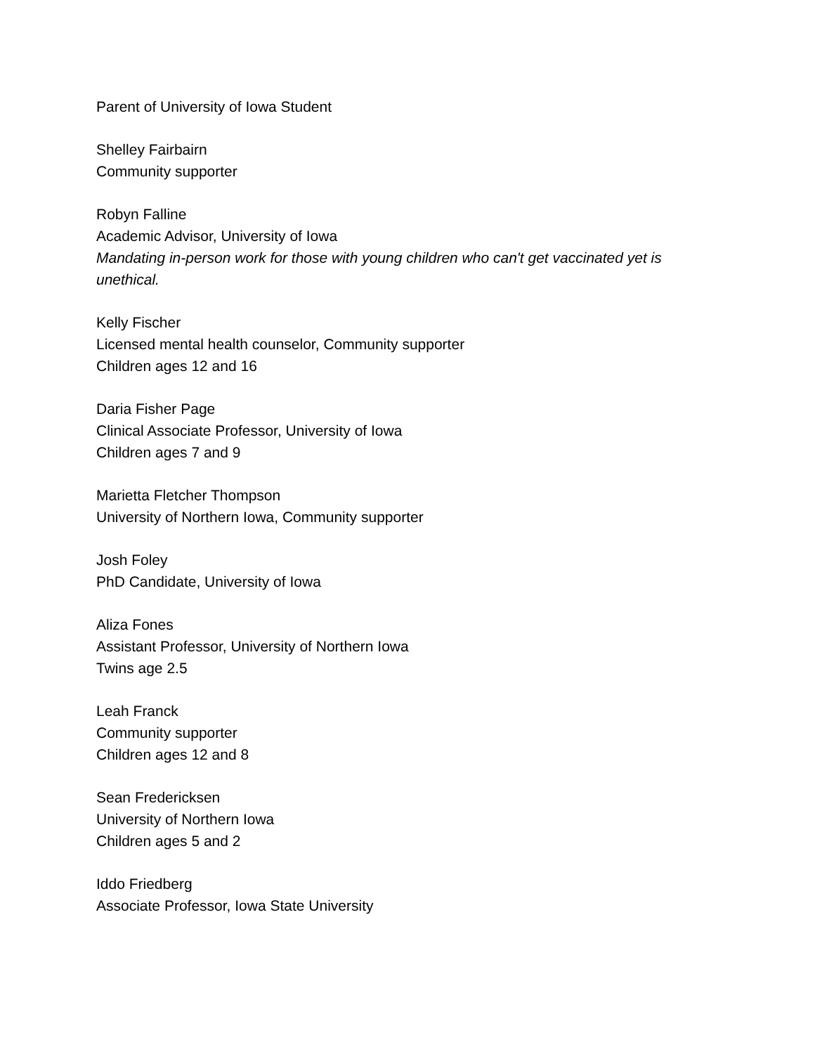Parent of University of Iowa Student
Shelley Fairbairn
Community supporter
Robyn Falline
Academic Advisor, University of Iowa
Mandating in-person work for those with young children who can't get vaccinated yet is unethical.
Kelly Fischer
Licensed mental health counselor, Community supporter
Children ages 12 and 16
Daria Fisher Page
Clinical Associate Professor, University of Iowa
Children ages 7 and 9
Marietta Fletcher Thompson
University of Northern Iowa, Community supporter
Josh Foley
PhD Candidate, University of Iowa
Aliza Fones
Assistant Professor, University of Northern Iowa
Twins age 2.5
Leah Franck
Community supporter
Children ages 12 and 8
Sean Fredericksen
University of Northern Iowa
Children ages 5 and 2
Iddo Friedberg
Associate Professor, Iowa State University